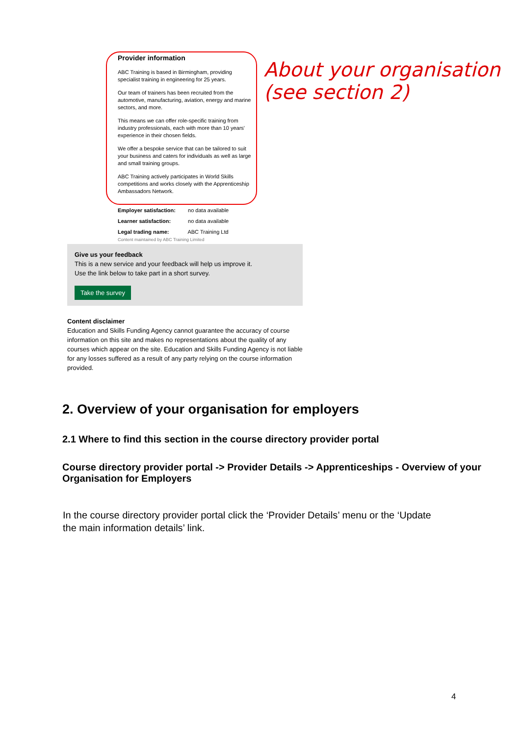Provider information
ABC Training is based in Birmingham, providing specialist training in engineering for 25 years.
Our team of trainers has been recruited from the automotive, manufacturing, aviation, energy and marine sectors, and more.
This means we can offer role-specific training from industry professionals, each with more than 10 years' experience in their chosen fields.
We offer a bespoke service that can be tailored to suit your business and caters for individuals as well as large and small training groups.
ABC Training actively participates in World Skills competitions and works closely with the Apprenticeship Ambassadors Network.
About your organisation (see section 2)
Employer satisfaction: no data available
Learner satisfaction: no data available
Legal trading name: ABC Training Ltd
Content maintained by ABC Training Limited
Give us your feedback
This is a new service and your feedback will help us improve it.
Use the link below to take part in a short survey.
Take the survey
Content disclaimer
Education and Skills Funding Agency cannot guarantee the accuracy of course information on this site and makes no representations about the quality of any courses which appear on the site. Education and Skills Funding Agency is not liable for any losses suffered as a result of any party relying on the course information provided.
2. Overview of your organisation for employers
2.1 Where to find this section in the course directory provider portal
Course directory provider portal -> Provider Details -> Apprenticeships - Overview of your Organisation for Employers
In the course directory provider portal click the ‘Provider Details’ menu or the ‘Update the main information details’ link.
4